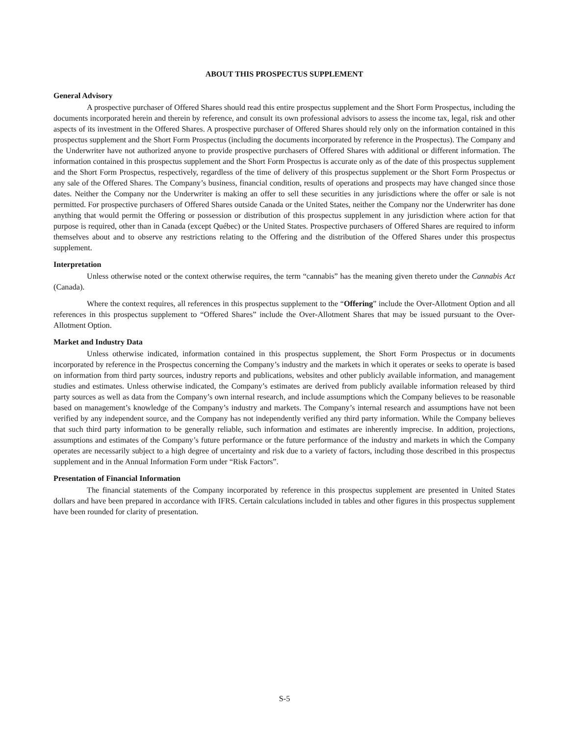ABOUT THIS PROSPECTUS SUPPLEMENT
General Advisory
A prospective purchaser of Offered Shares should read this entire prospectus supplement and the Short Form Prospectus, including the documents incorporated herein and therein by reference, and consult its own professional advisors to assess the income tax, legal, risk and other aspects of its investment in the Offered Shares. A prospective purchaser of Offered Shares should rely only on the information contained in this prospectus supplement and the Short Form Prospectus (including the documents incorporated by reference in the Prospectus). The Company and the Underwriter have not authorized anyone to provide prospective purchasers of Offered Shares with additional or different information. The information contained in this prospectus supplement and the Short Form Prospectus is accurate only as of the date of this prospectus supplement and the Short Form Prospectus, respectively, regardless of the time of delivery of this prospectus supplement or the Short Form Prospectus or any sale of the Offered Shares. The Company’s business, financial condition, results of operations and prospects may have changed since those dates. Neither the Company nor the Underwriter is making an offer to sell these securities in any jurisdictions where the offer or sale is not permitted. For prospective purchasers of Offered Shares outside Canada or the United States, neither the Company nor the Underwriter has done anything that would permit the Offering or possession or distribution of this prospectus supplement in any jurisdiction where action for that purpose is required, other than in Canada (except Québec) or the United States. Prospective purchasers of Offered Shares are required to inform themselves about and to observe any restrictions relating to the Offering and the distribution of the Offered Shares under this prospectus supplement.
Interpretation
Unless otherwise noted or the context otherwise requires, the term “cannabis” has the meaning given thereto under the Cannabis Act (Canada).
Where the context requires, all references in this prospectus supplement to the “Offering” include the Over-Allotment Option and all references in this prospectus supplement to “Offered Shares” include the Over-Allotment Shares that may be issued pursuant to the Over-Allotment Option.
Market and Industry Data
Unless otherwise indicated, information contained in this prospectus supplement, the Short Form Prospectus or in documents incorporated by reference in the Prospectus concerning the Company’s industry and the markets in which it operates or seeks to operate is based on information from third party sources, industry reports and publications, websites and other publicly available information, and management studies and estimates. Unless otherwise indicated, the Company’s estimates are derived from publicly available information released by third party sources as well as data from the Company’s own internal research, and include assumptions which the Company believes to be reasonable based on management’s knowledge of the Company’s industry and markets. The Company’s internal research and assumptions have not been verified by any independent source, and the Company has not independently verified any third party information. While the Company believes that such third party information to be generally reliable, such information and estimates are inherently imprecise. In addition, projections, assumptions and estimates of the Company’s future performance or the future performance of the industry and markets in which the Company operates are necessarily subject to a high degree of uncertainty and risk due to a variety of factors, including those described in this prospectus supplement and in the Annual Information Form under “Risk Factors”.
Presentation of Financial Information
The financial statements of the Company incorporated by reference in this prospectus supplement are presented in United States dollars and have been prepared in accordance with IFRS. Certain calculations included in tables and other figures in this prospectus supplement have been rounded for clarity of presentation.
S-5